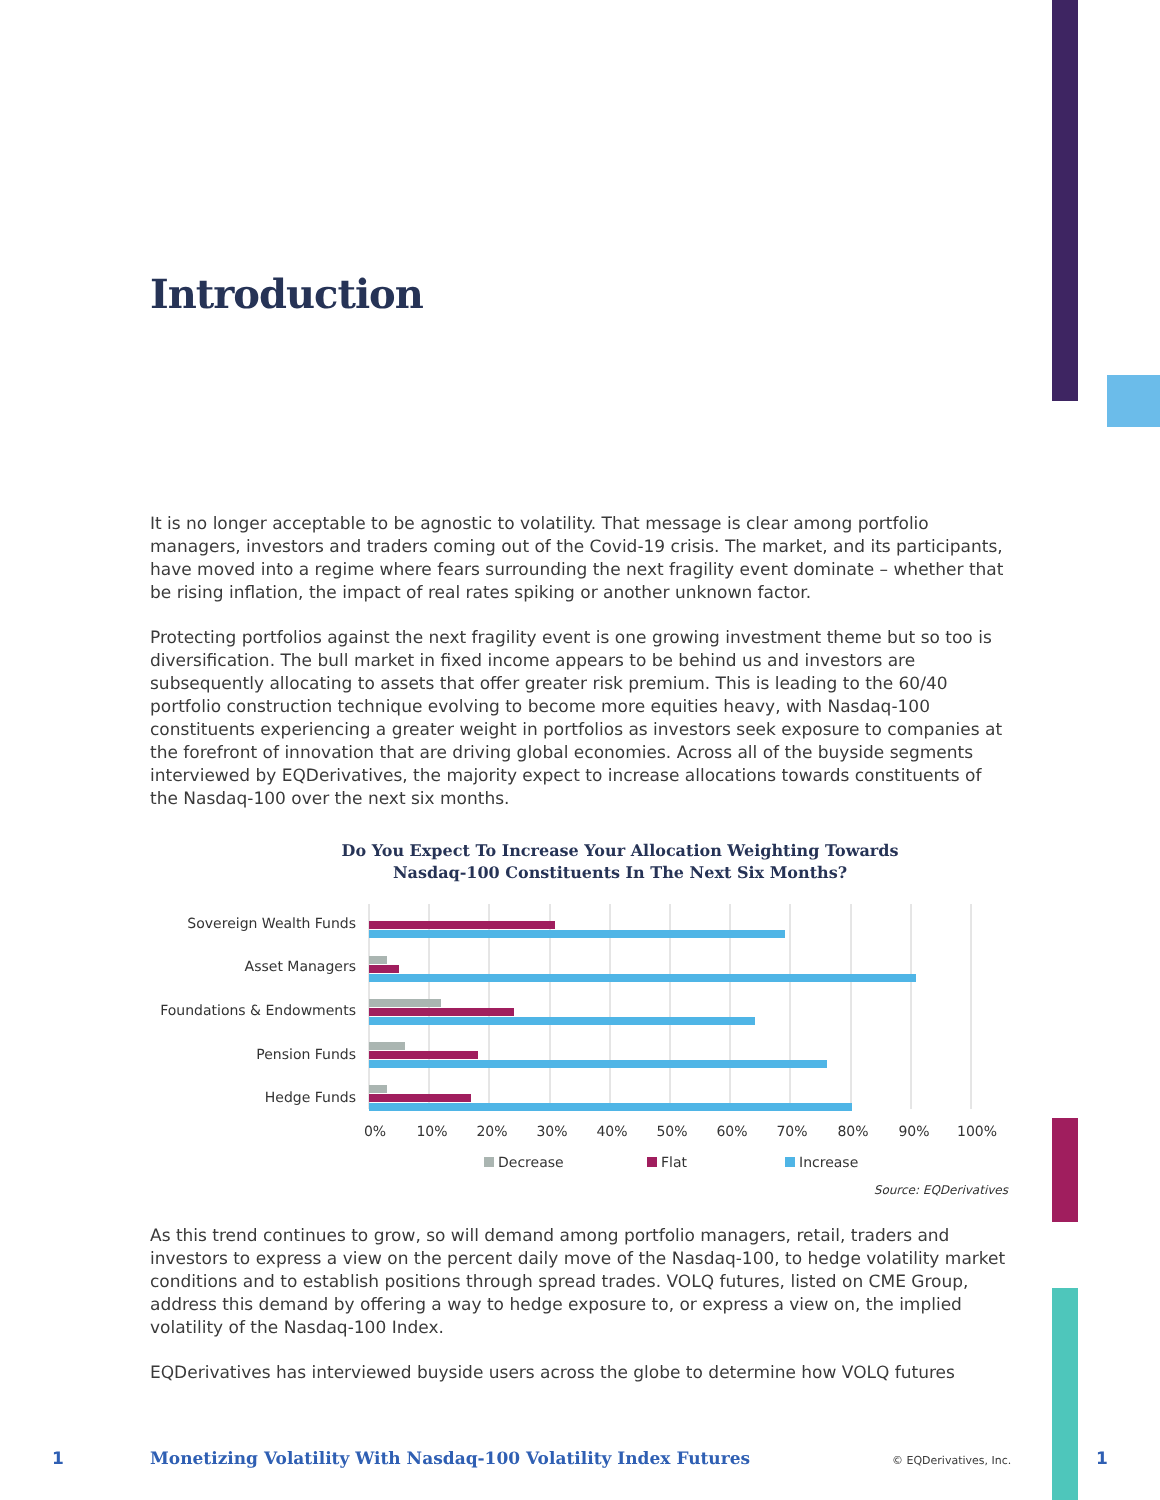Introduction
It is no longer acceptable to be agnostic to volatility. That message is clear among portfolio managers, investors and traders coming out of the Covid-19 crisis. The market, and its participants, have moved into a regime where fears surrounding the next fragility event dominate – whether that be rising inflation, the impact of real rates spiking or another unknown factor.
Protecting portfolios against the next fragility event is one growing investment theme but so too is diversification. The bull market in fixed income appears to be behind us and investors are subsequently allocating to assets that offer greater risk premium. This is leading to the 60/40 portfolio construction technique evolving to become more equities heavy, with Nasdaq-100 constituents experiencing a greater weight in portfolios as investors seek exposure to companies at the forefront of innovation that are driving global economies. Across all of the buyside segments interviewed by EQDerivatives, the majority expect to increase allocations towards constituents of the Nasdaq-100 over the next six months.
Do You Expect To Increase Your Allocation Weighting Towards
Nasdaq-100 Constituents In The Next Six Months?
Sovereign Wealth Funds
Asset Managers
Foundations & Endowments
Pension Funds
Hedge Funds
0%
10%
20%
30%
40%
50%
60%
70%
80%
90%
100%
Decrease
Flat
Increase
Source: EQDerivatives
As this trend continues to grow, so will demand among portfolio managers, retail, traders and investors to express a view on the percent daily move of the Nasdaq-100, to hedge volatility market conditions and to establish positions through spread trades. VOLQ futures, listed on CME Group, address this demand by offering a way to hedge exposure to, or express a view on, the implied volatility of the Nasdaq-100 Index.
EQDerivatives has interviewed buyside users across the globe to determine how VOLQ futures
1
Monetizing Volatility With Nasdaq-100 Volatility Index Futures
© EQDerivatives, Inc. 1